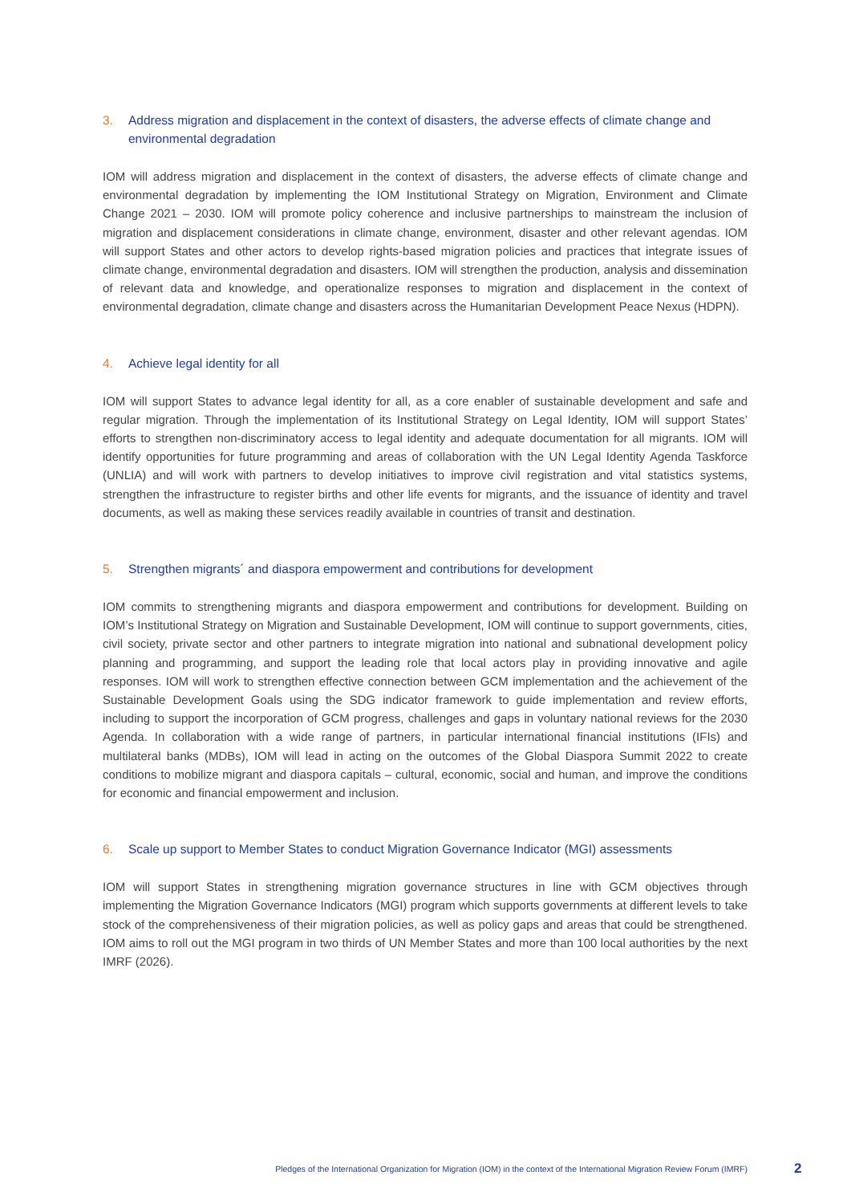3. Address migration and displacement in the context of disasters, the adverse effects of climate change and environmental degradation
IOM will address migration and displacement in the context of disasters, the adverse effects of climate change and environmental degradation by implementing the IOM Institutional Strategy on Migration, Environment and Climate Change 2021 – 2030. IOM will promote policy coherence and inclusive partnerships to mainstream the inclusion of migration and displacement considerations in climate change, environment, disaster and other relevant agendas. IOM will support States and other actors to develop rights-based migration policies and practices that integrate issues of climate change, environmental degradation and disasters. IOM will strengthen the production, analysis and dissemination of relevant data and knowledge, and operationalize responses to migration and displacement in the context of environmental degradation, climate change and disasters across the Humanitarian Development Peace Nexus (HDPN).
4. Achieve legal identity for all
IOM will support States to advance legal identity for all, as a core enabler of sustainable development and safe and regular migration. Through the implementation of its Institutional Strategy on Legal Identity, IOM will support States’ efforts to strengthen non-discriminatory access to legal identity and adequate documentation for all migrants. IOM will identify opportunities for future programming and areas of collaboration with the UN Legal Identity Agenda Taskforce (UNLIA) and will work with partners to develop initiatives to improve civil registration and vital statistics systems, strengthen the infrastructure to register births and other life events for migrants, and the issuance of identity and travel documents, as well as making these services readily available in countries of transit and destination.
5. Strengthen migrants´ and diaspora empowerment and contributions for development
IOM commits to strengthening migrants and diaspora empowerment and contributions for development. Building on IOM’s Institutional Strategy on Migration and Sustainable Development, IOM will continue to support governments, cities, civil society, private sector and other partners to integrate migration into national and subnational development policy planning and programming, and support the leading role that local actors play in providing innovative and agile responses. IOM will work to strengthen effective connection between GCM implementation and the achievement of the Sustainable Development Goals using the SDG indicator framework to guide implementation and review efforts, including to support the incorporation of GCM progress, challenges and gaps in voluntary national reviews for the 2030 Agenda. In collaboration with a wide range of partners, in particular international financial institutions (IFIs) and multilateral banks (MDBs), IOM will lead in acting on the outcomes of the Global Diaspora Summit 2022 to create conditions to mobilize migrant and diaspora capitals – cultural, economic, social and human, and improve the conditions for economic and financial empowerment and inclusion.
6. Scale up support to Member States to conduct Migration Governance Indicator (MGI) assessments
IOM will support States in strengthening migration governance structures in line with GCM objectives through implementing the Migration Governance Indicators (MGI) program which supports governments at different levels to take stock of the comprehensiveness of their migration policies, as well as policy gaps and areas that could be strengthened. IOM aims to roll out the MGI program in two thirds of UN Member States and more than 100 local authorities by the next IMRF (2026).
Pledges of the International Organization for Migration (IOM) in the context of the International Migration Review Forum (IMRF) 2